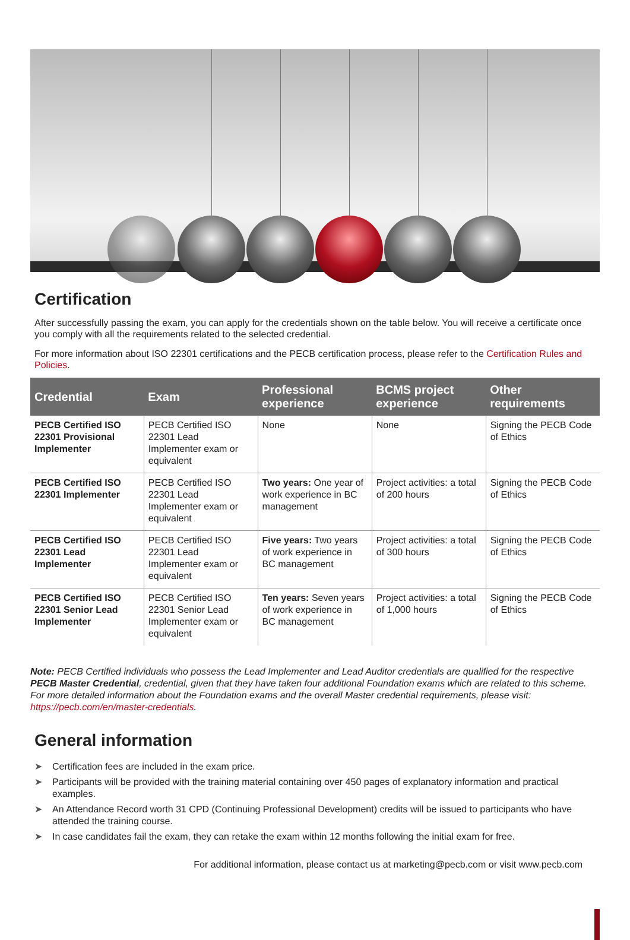Certification
After successfully passing the exam, you can apply for the credentials shown on the table below. You will receive a certificate once you comply with all the requirements related to the selected credential.
For more information about ISO 22301 certifications and the PECB certification process, please refer to the Certification Rules and Policies.
| Credential | Exam | Professional experience | BCMS project experience | Other requirements |
| --- | --- | --- | --- | --- |
| PECB Certified ISO 22301 Provisional Implementer | PECB Certified ISO 22301 Lead Implementer exam or equivalent | None | None | Signing the PECB Code of Ethics |
| PECB Certified ISO 22301 Implementer | PECB Certified ISO 22301 Lead Implementer exam or equivalent | Two years: One year of work experience in BC management | Project activities: a total of 200 hours | Signing the PECB Code of Ethics |
| PECB Certified ISO 22301 Lead Implementer | PECB Certified ISO 22301 Lead Implementer exam or equivalent | Five years: Two years of work experience in BC management | Project activities: a total of 300 hours | Signing the PECB Code of Ethics |
| PECB Certified ISO 22301 Senior Lead Implementer | PECB Certified ISO 22301 Senior Lead Implementer exam or equivalent | Ten years: Seven years of work experience in BC management | Project activities: a total of 1,000 hours | Signing the PECB Code of Ethics |
Note: PECB Certified individuals who possess the Lead Implementer and Lead Auditor credentials are qualified for the respective PECB Master Credential, credential, given that they have taken four additional Foundation exams which are related to this scheme. For more detailed information about the Foundation exams and the overall Master credential requirements, please visit: https://pecb.com/en/master-credentials.
General information
➤ Certification fees are included in the exam price.
➤ Participants will be provided with the training material containing over 450 pages of explanatory information and practical examples.
➤ An Attendance Record worth 31 CPD (Continuing Professional Development) credits will be issued to participants who have attended the training course.
➤ In case candidates fail the exam, they can retake the exam within 12 months following the initial exam for free.
For additional information, please contact us at marketing@pecb.com or visit www.pecb.com